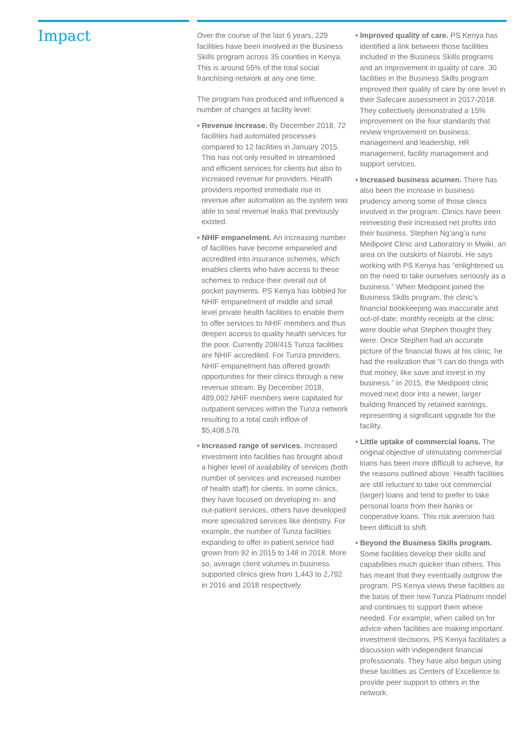Impact
Over the course of the last 6 years, 229 facilities have been involved in the Business Skills program across 35 counties in Kenya. This is around 55% of the total social franchising network at any one time.
The program has produced and influenced a number of changes at facility level:
• Revenue increase. By December 2018, 72 facilities had automated processes compared to 12 facilities in January 2015. This has not only resulted in streamlined and efficient services for clients but also to increased revenue for providers. Health providers reported immediate rise in revenue after automation as the system was able to seal revenue leaks that previously existed.
• NHIF empanelment. An increasing number of facilities have become empaneled and accredited into insurance schemes, which enables clients who have access to these schemes to reduce their overall out of pocket payments. PS Kenya has lobbied for NHIF empanelment of middle and small level private health facilities to enable them to offer services to NHIF members and thus deepen access to quality health services for the poor. Currently 208/415 Tunza facilities are NHIF accredited. For Tunza providers, NHIF empanelment has offered growth opportunities for their clinics through a new revenue stream. By December 2018, 489,092 NHIF members were capitated for outpatient services within the Tunza network resulting to a total cash inflow of $5,408,578.
• Increased range of services. Increased investment into facilities has brought about a higher level of availability of services (both number of services and increased number of health staff) for clients. In some clinics, they have focused on developing in- and out-patient services, others have developed more specialized services like dentistry. For example, the number of Tunza facilities expanding to offer in patient service had grown from 92 in 2015 to 148 in 2018. More so, average client volumes in business supported clinics grew from 1,443 to 2,792 in 2016 and 2018 respectively.
• Improved quality of care. PS Kenya has identified a link between those facilities included in the Business Skills programs and an improvement in quality of care. 30 facilities in the Business Skills program improved their quality of care by one level in their Safecare assessment in 2017-2018. They collectively demonstrated a 15% improvement on the four standards that review improvement on business: management and leadership, HR management, facility management and support services.
• Increased business acumen. There has also been the increase in business prudency among some of those clinics involved in the program. Clinics have been reinvesting their increased net profits into their business. Stephen Ng’ang’a runs Medipoint Clinic and Laboratory in Mwiki, an area on the outskirts of Nairobi. He says working with PS Kenya has “enlightened us on the need to take ourselves seriously as a business.” When Medipoint joined the Business Skills program, the clinic’s financial bookkeeping was inaccurate and out-of-date; monthly receipts at the clinic were double what Stephen thought they were. Once Stephen had an accurate picture of the financial flows at his clinic, he had the realization that “I can do things with that money, like save and invest in my business.” In 2015, the Medipoint clinic moved next door into a newer, larger building financed by retained earnings, representing a significant upgrade for the facility.
• Little uptake of commercial loans. The original objective of stimulating commercial loans has been more difficult to achieve, for the reasons outlined above. Health facilities are still reluctant to take out commercial (larger) loans and tend to prefer to take personal loans from their banks or cooperative loans. This risk aversion has been difficult to shift.
• Beyond the Business Skills program. Some facilities develop their skills and capabilities much quicker than others. This has meant that they eventually outgrow the program. PS Kenya views these facilities as the basis of their new Tunza Platinum model and continues to support them where needed. For example, when called on for advice when facilities are making important investment decisions, PS Kenya facilitates a discussion with independent financial professionals. They have also begun using these facilities as Centers of Excellence to provide peer support to others in the network.